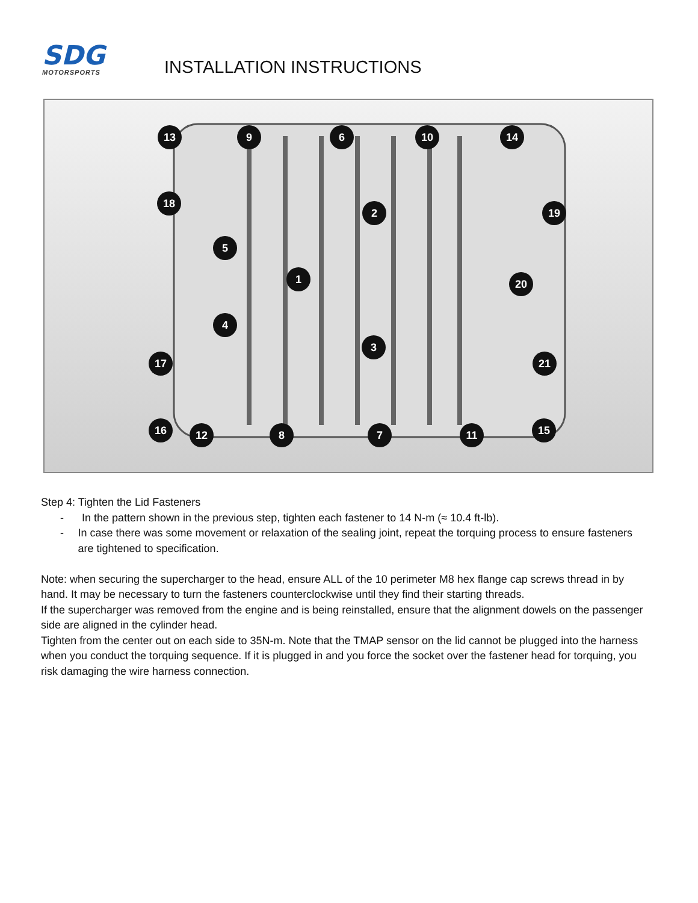SDG
MOTORSPORTS
INSTALLATION INSTRUCTIONS
13
9
6
10
14
18
2
19
5
1
20
4
3
17
21
16
12
8
7
11
15
Step 4: Tighten the Lid Fasteners
- In the pattern shown in the previous step, tighten each fastener to 14 N-m (≈ 10.4 ft-lb).
- In case there was some movement or relaxation of the sealing joint, repeat the torquing process to ensure fasteners are tightened to specification.
Note: when securing the supercharger to the head, ensure ALL of the 10 perimeter M8 hex flange cap screws thread in by hand. It may be necessary to turn the fasteners counterclockwise until they find their starting threads.
If the supercharger was removed from the engine and is being reinstalled, ensure that the alignment dowels on the passenger side are aligned in the cylinder head.
Tighten from the center out on each side to 35N-m. Note that the TMAP sensor on the lid cannot be plugged into the harness when you conduct the torquing sequence. If it is plugged in and you force the socket over the fastener head for torquing, you risk damaging the wire harness connection.